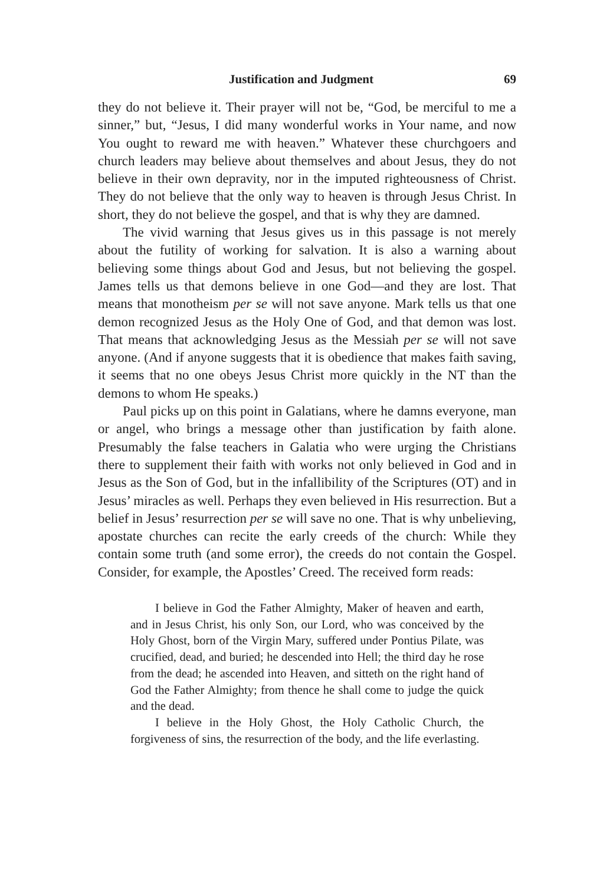Justification and Judgment 69
they do not believe it. Their prayer will not be, “God, be merciful to me a sinner,” but, “Jesus, I did many wonderful works in Your name, and now You ought to reward me with heaven.” Whatever these churchgoers and church leaders may believe about themselves and about Jesus, they do not believe in their own depravity, nor in the imputed righteousness of Christ. They do not believe that the only way to heaven is through Jesus Christ. In short, they do not believe the gospel, and that is why they are damned.
The vivid warning that Jesus gives us in this passage is not merely about the futility of working for salvation. It is also a warning about believing some things about God and Jesus, but not believing the gospel. James tells us that demons believe in one God—and they are lost. That means that monotheism per se will not save anyone. Mark tells us that one demon recognized Jesus as the Holy One of God, and that demon was lost. That means that acknowledging Jesus as the Messiah per se will not save anyone. (And if anyone suggests that it is obedience that makes faith saving, it seems that no one obeys Jesus Christ more quickly in the NT than the demons to whom He speaks.)
Paul picks up on this point in Galatians, where he damns everyone, man or angel, who brings a message other than justification by faith alone. Presumably the false teachers in Galatia who were urging the Christians there to supplement their faith with works not only believed in God and in Jesus as the Son of God, but in the infallibility of the Scriptures (OT) and in Jesus’ miracles as well. Perhaps they even believed in His resurrection. But a belief in Jesus’ resurrection per se will save no one. That is why unbelieving, apostate churches can recite the early creeds of the church: While they contain some truth (and some error), the creeds do not contain the Gospel. Consider, for example, the Apostles’ Creed. The received form reads:
I believe in God the Father Almighty, Maker of heaven and earth, and in Jesus Christ, his only Son, our Lord, who was conceived by the Holy Ghost, born of the Virgin Mary, suffered under Pontius Pilate, was crucified, dead, and buried; he descended into Hell; the third day he rose from the dead; he ascended into Heaven, and sitteth on the right hand of God the Father Almighty; from thence he shall come to judge the quick and the dead.
I believe in the Holy Ghost, the Holy Catholic Church, the forgiveness of sins, the resurrection of the body, and the life everlasting.